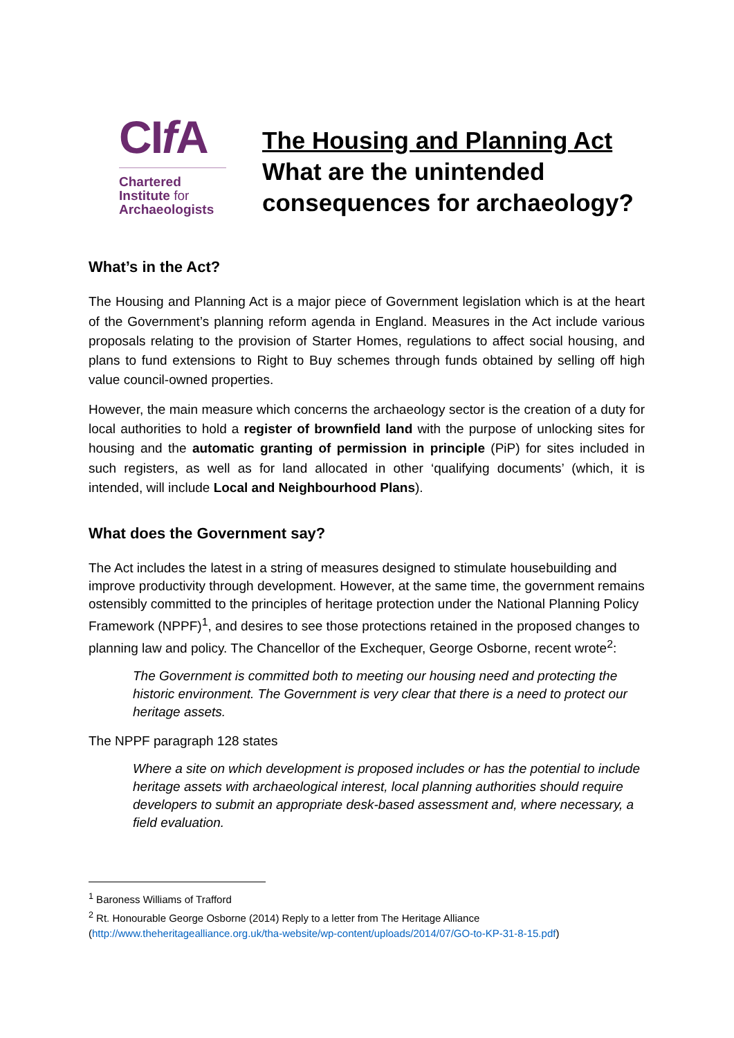CIf A
Chartered
Institute for
Archaeologists
The Housing and Planning Act
What are the unintended
consequences for archaeology?
What’s in the Act?
The Housing and Planning Act is a major piece of Government legislation which is at the heart of the Government’s planning reform agenda in England. Measures in the Act include various proposals relating to the provision of Starter Homes, regulations to affect social housing, and plans to fund extensions to Right to Buy schemes through funds obtained by selling off high value council-owned properties.
However, the main measure which concerns the archaeology sector is the creation of a duty for local authorities to hold a register of brownfield land with the purpose of unlocking sites for housing and the automatic granting of permission in principle (PiP) for sites included in such registers, as well as for land allocated in other ‘qualifying documents’ (which, it is intended, will include Local and Neighbourhood Plans).
What does the Government say?
The Act includes the latest in a string of measures designed to stimulate housebuilding and improve productivity through development. However, at the same time, the government remains ostensibly committed to the principles of heritage protection under the National Planning Policy Framework (NPPF)<sup>1</sup>, and desires to see those protections retained in the proposed changes to planning law and policy. The Chancellor of the Exchequer, George Osborne, recent wrote<sup>2</sup>:
The Government is committed both to meeting our housing need and protecting the historic environment. The Government is very clear that there is a need to protect our heritage assets.
The NPPF paragraph 128 states
Where a site on which development is proposed includes or has the potential to include heritage assets with archaeological interest, local planning authorities should require developers to submit an appropriate desk-based assessment and, where necessary, a field evaluation.
<sup>1</sup> Baroness Williams of Trafford
<sup>2</sup> Rt. Honourable George Osborne (2014) Reply to a letter from The Heritage Alliance
(http://www.theheritagealliance.org.uk/tha-website/wp-content/uploads/2014/07/GO-to-KP-31-8-15.pdf)